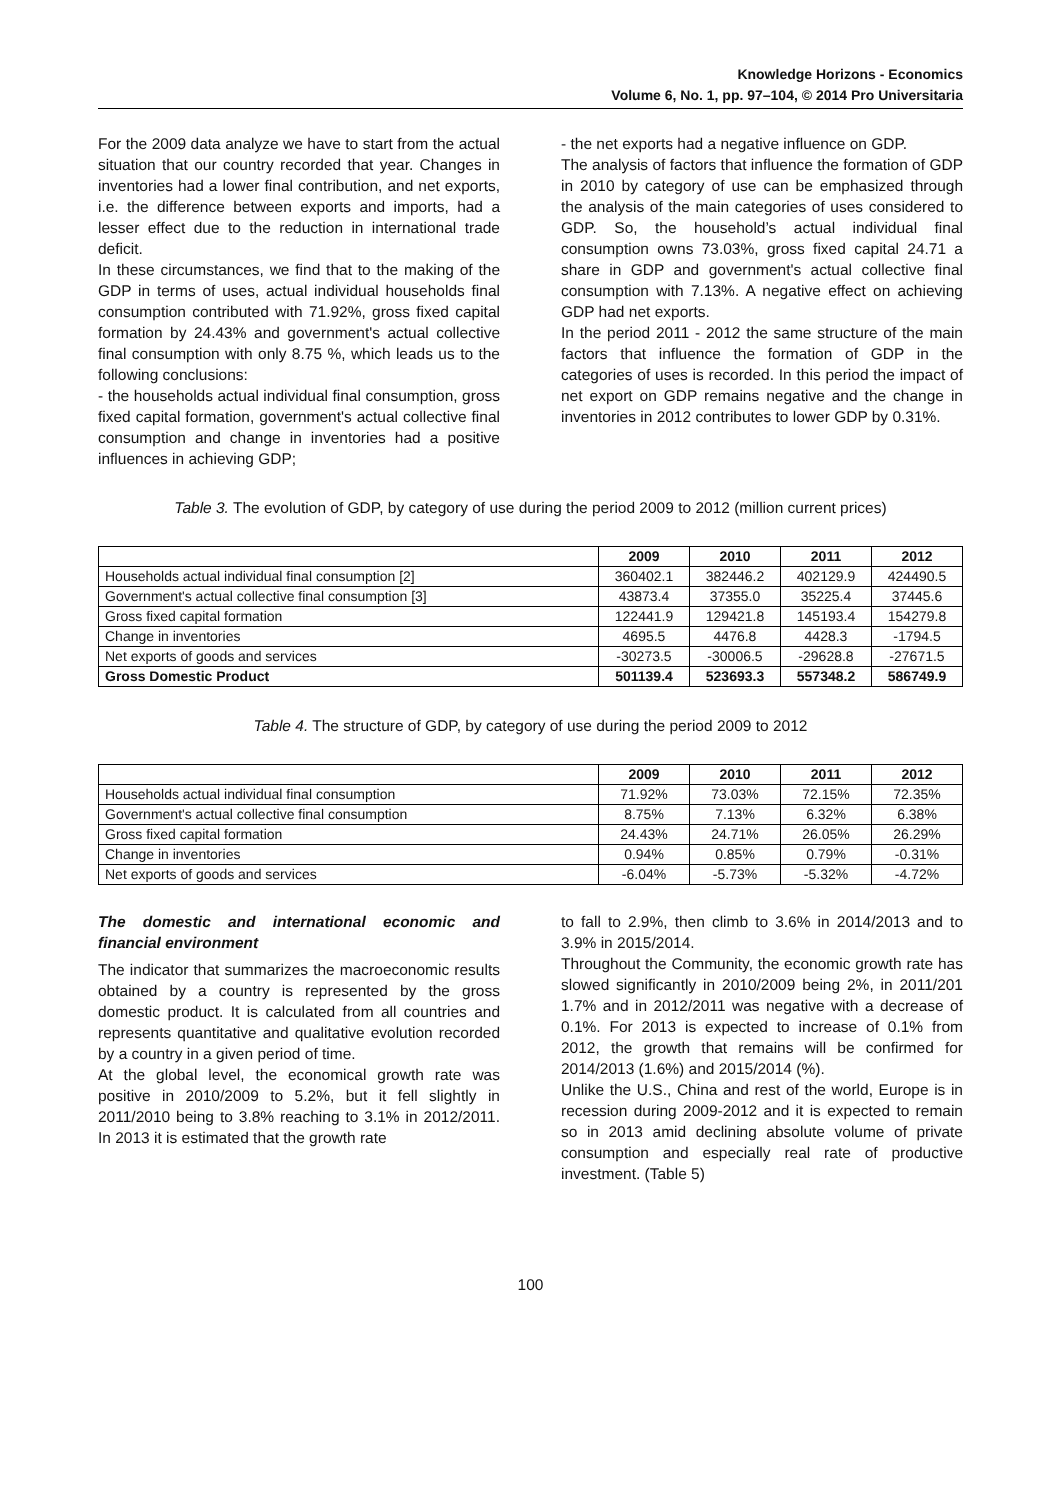Knowledge Horizons - Economics
Volume 6, No. 1, pp. 97–104, © 2014 Pro Universitaria
For the 2009 data analyze we have to start from the actual situation that our country recorded that year. Changes in inventories had a lower final contribution, and net exports, i.e. the difference between exports and imports, had a lesser effect due to the reduction in international trade deficit.
In these circumstances, we find that to the making of the GDP in terms of uses, actual individual households final consumption contributed with 71.92%, gross fixed capital formation by 24.43% and government's actual collective final consumption with only 8.75 %, which leads us to the following conclusions:
- the households actual individual final consumption, gross fixed capital formation, government's actual collective final consumption and change in inventories had a positive influences in achieving GDP;
- the net exports had a negative influence on GDP.
The analysis of factors that influence the formation of GDP in 2010 by category of use can be emphasized through the analysis of the main categories of uses considered to GDP. So, the household’s actual individual final consumption owns 73.03%, gross fixed capital 24.71 a share in GDP and government's actual collective final consumption with 7.13%. A negative effect on achieving GDP had net exports.
In the period 2011 - 2012 the same structure of the main factors that influence the formation of GDP in the categories of uses is recorded. In this period the impact of net export on GDP remains negative and the change in inventories in 2012 contributes to lower GDP by 0.31%.
Table 3. The evolution of GDP, by category of use during the period 2009 to 2012 (million current prices)
| | 2009 | 2010 | 2011 | 2012 |
| --- | --- | --- | --- | --- |
| Households actual individual final consumption [2] | 360402.1 | 382446.2 | 402129.9 | 424490.5 |
| Government's actual collective final consumption [3] | 43873.4 | 37355.0 | 35225.4 | 37445.6 |
| Gross fixed capital formation | 122441.9 | 129421.8 | 145193.4 | 154279.8 |
| Change in inventories | 4695.5 | 4476.8 | 4428.3 | -1794.5 |
| Net exports of goods and services | -30273.5 | -30006.5 | -29628.8 | -27671.5 |
| Gross Domestic Product | 501139.4 | 523693.3 | 557348.2 | 586749.9 |
Table 4. The structure of GDP, by category of use during the period 2009 to 2012
| | 2009 | 2010 | 2011 | 2012 |
| --- | --- | --- | --- | --- |
| Households actual individual final consumption | 71.92% | 73.03% | 72.15% | 72.35% |
| Government's actual collective final consumption | 8.75% | 7.13% | 6.32% | 6.38% |
| Gross fixed capital formation | 24.43% | 24.71% | 26.05% | 26.29% |
| Change in inventories | 0.94% | 0.85% | 0.79% | -0.31% |
| Net exports of goods and services | -6.04% | -5.73% | -5.32% | -4.72% |
The domestic and international economic and financial environment
The indicator that summarizes the macroeconomic results obtained by a country is represented by the gross domestic product. It is calculated from all countries and represents quantitative and qualitative evolution recorded by a country in a given period of time.
At the global level, the economical growth rate was positive in 2010/2009 to 5.2%, but it fell slightly in 2011/2010 being to 3.8% reaching to 3.1% in 2012/2011. In 2013 it is estimated that the growth rate
to fall to 2.9%, then climb to 3.6% in 2014/2013 and to 3.9% in 2015/2014.
Throughout the Community, the economic growth rate has slowed significantly in 2010/2009 being 2%, in 2011/201 1.7% and in 2012/2011 was negative with a decrease of 0.1%. For 2013 is expected to increase of 0.1% from 2012, the growth that remains will be confirmed for 2014/2013 (1.6%) and 2015/2014 (%).
Unlike the U.S., China and rest of the world, Europe is in recession during 2009-2012 and it is expected to remain so in 2013 amid declining absolute volume of private consumption and especially real rate of productive investment. (Table 5)
100